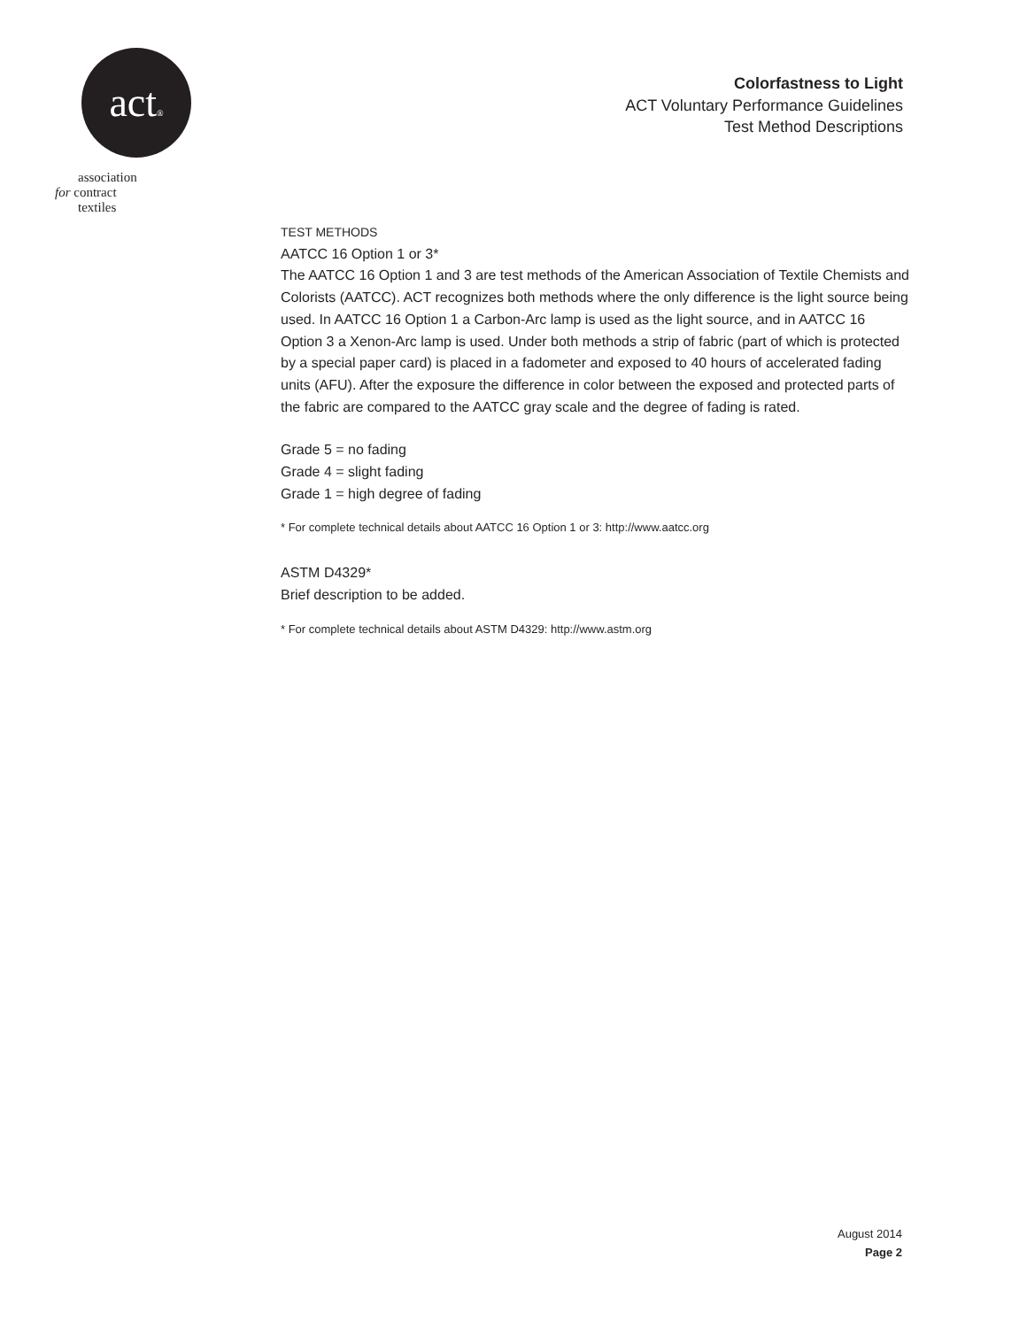act®
association
for contract
textiles
Colorfastness to Light
ACT Voluntary Performance Guidelines
Test Method Descriptions
TEST METHODS
AATCC 16 Option 1 or 3*
The AATCC 16 Option 1 and 3 are test methods of the American Association of Textile Chemists and Colorists (AATCC). ACT recognizes both methods where the only difference is the light source being used. In AATCC 16 Option 1 a Carbon-Arc lamp is used as the light source, and in AATCC 16 Option 3 a Xenon-Arc lamp is used. Under both methods a strip of fabric (part of which is protected by a special paper card) is placed in a fadometer and exposed to 40 hours of accelerated fading units (AFU). After the exposure the difference in color between the exposed and protected parts of the fabric are compared to the AATCC gray scale and the degree of fading is rated.
Grade 5 = no fading
Grade 4 = slight fading
Grade 1 = high degree of fading
* For complete technical details about AATCC 16 Option 1 or 3: http://www.aatcc.org
ASTM D4329*
Brief description to be added.
* For complete technical details about ASTM D4329: http://www.astm.org
August 2014
Page 2